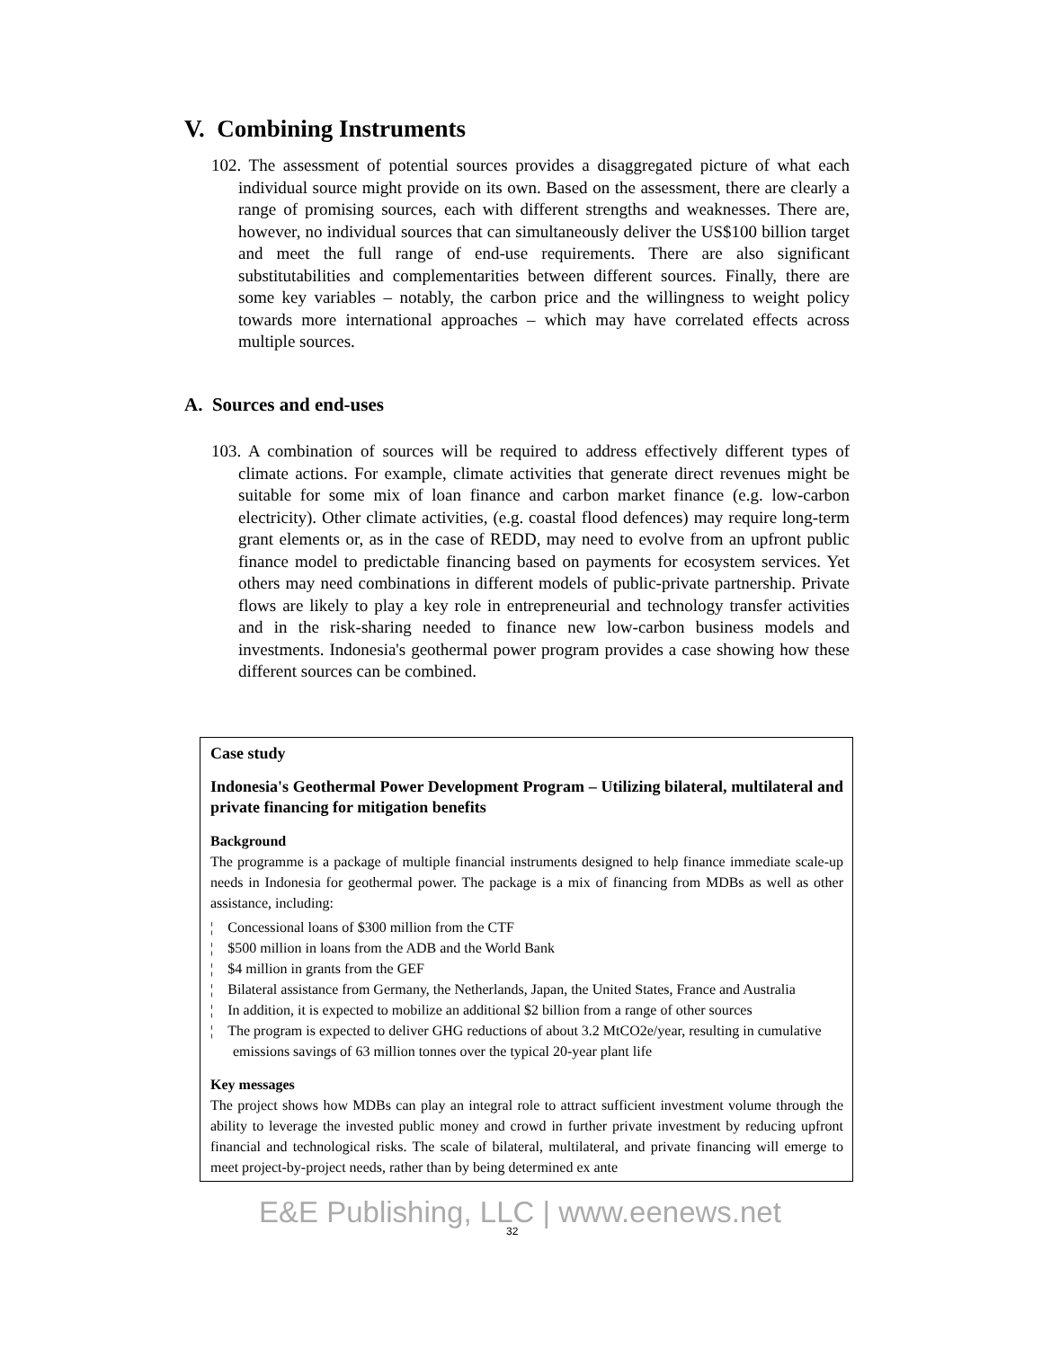V. Combining Instruments
102. The assessment of potential sources provides a disaggregated picture of what each individual source might provide on its own. Based on the assessment, there are clearly a range of promising sources, each with different strengths and weaknesses. There are, however, no individual sources that can simultaneously deliver the US$100 billion target and meet the full range of end-use requirements. There are also significant substitutabilities and complementarities between different sources. Finally, there are some key variables – notably, the carbon price and the willingness to weight policy towards more international approaches – which may have correlated effects across multiple sources.
A. Sources and end-uses
103. A combination of sources will be required to address effectively different types of climate actions. For example, climate activities that generate direct revenues might be suitable for some mix of loan finance and carbon market finance (e.g. low-carbon electricity). Other climate activities, (e.g. coastal flood defences) may require long-term grant elements or, as in the case of REDD, may need to evolve from an upfront public finance model to predictable financing based on payments for ecosystem services. Yet others may need combinations in different models of public-private partnership. Private flows are likely to play a key role in entrepreneurial and technology transfer activities and in the risk-sharing needed to finance new low-carbon business models and investments. Indonesia's geothermal power program provides a case showing how these different sources can be combined.
Case study
Indonesia's Geothermal Power Development Program – Utilizing bilateral, multilateral and private financing for mitigation benefits
Background
The programme is a package of multiple financial instruments designed to help finance immediate scale-up needs in Indonesia for geothermal power. The package is a mix of financing from MDBs as well as other assistance, including:
¦ Concessional loans of $300 million from the CTF
¦ $500 million in loans from the ADB and the World Bank
¦ $4 million in grants from the GEF
¦ Bilateral assistance from Germany, the Netherlands, Japan, the United States, France and Australia
¦ In addition, it is expected to mobilize an additional $2 billion from a range of other sources
¦ The program is expected to deliver GHG reductions of about 3.2 MtCO2e/year, resulting in cumulative emissions savings of 63 million tonnes over the typical 20-year plant life
Key messages
The project shows how MDBs can play an integral role to attract sufficient investment volume through the ability to leverage the invested public money and crowd in further private investment by reducing upfront financial and technological risks. The scale of bilateral, multilateral, and private financing will emerge to meet project-by-project needs, rather than by being determined ex ante
E&E Publishing, LLC | www.eenews.net
32